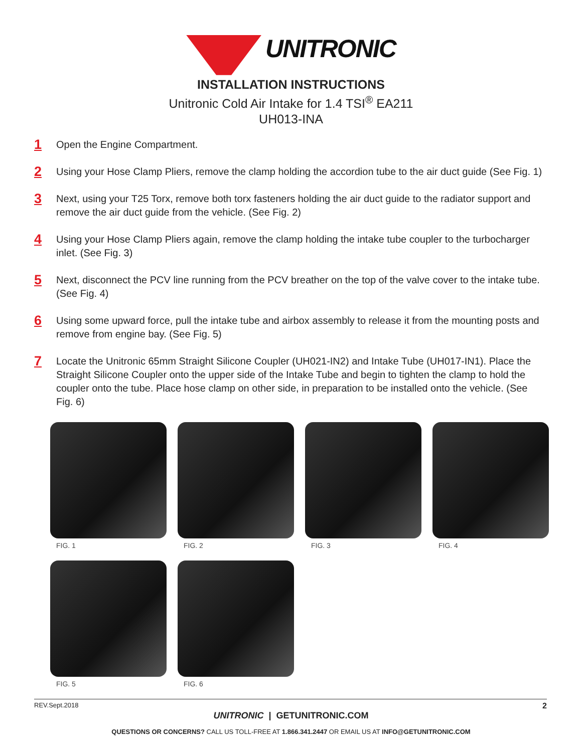UNITRONIC
INSTALLATION INSTRUCTIONS
Unitronic Cold Air Intake for 1.4 TSI<sup>®</sup> EA211
UH013-INA
1
Open the Engine Compartment.
2
Using your Hose Clamp Pliers, remove the clamp holding the accordion tube to the air duct guide (See Fig. 1)
3
Next, using your T25 Torx, remove both torx fasteners holding the air duct guide to the radiator support and remove the air duct guide from the vehicle. (See Fig. 2)
4
Using your Hose Clamp Pliers again, remove the clamp holding the intake tube coupler to the turbocharger inlet. (See Fig. 3)
5
Next, disconnect the PCV line running from the PCV breather on the top of the valve cover to the intake tube. (See Fig. 4)
6
Using some upward force, pull the intake tube and airbox assembly to release it from the mounting posts and remove from engine bay. (See Fig. 5)
7
Locate the Unitronic 65mm Straight Silicone Coupler (UH021-IN2) and Intake Tube (UH017-IN1). Place the Straight Silicone Coupler onto the upper side of the Intake Tube and begin to tighten the clamp to hold the coupler onto the tube. Place hose clamp on other side, in preparation to be installed onto the vehicle. (See Fig. 6)
FIG. 1 FIG. 2 FIG. 3 FIG. 4
FIG. 5 FIG. 6
REV.Sept.2018 2
UNITRONIC | GETUNITRONIC.COM
QUESTIONS OR CONCERNS? CALL US TOLL-FREE AT 1.866.341.2447 OR EMAIL US AT INFO@GETUNITRONIC.COM